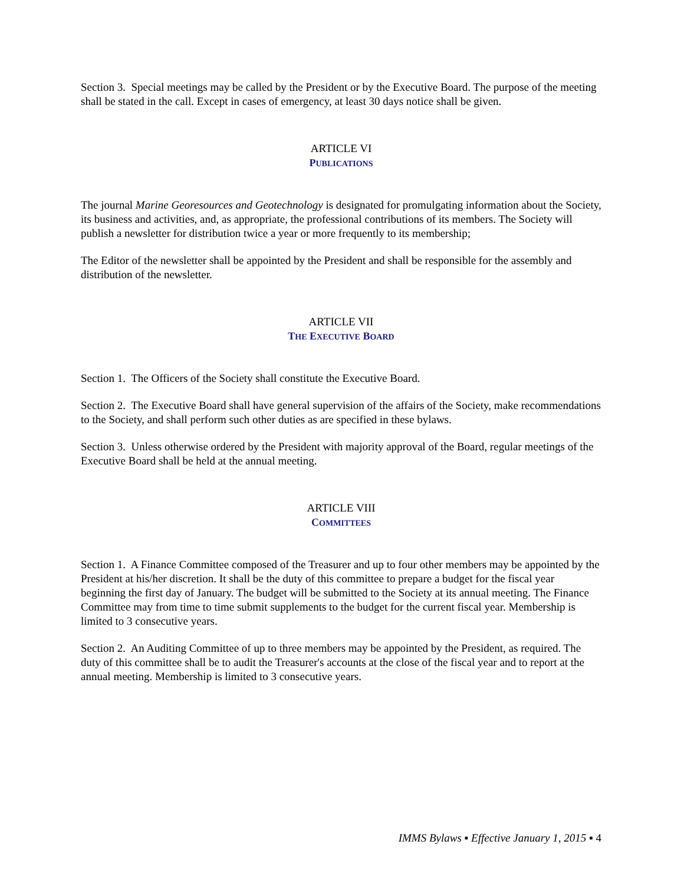Section 3. Special meetings may be called by the President or by the Executive Board. The purpose of the meeting shall be stated in the call. Except in cases of emergency, at least 30 days notice shall be given.
ARTICLE VI
PUBLICATIONS
The journal Marine Georesources and Geotechnology is designated for promulgating information about the Society, its business and activities, and, as appropriate, the professional contributions of its members. The Society will publish a newsletter for distribution twice a year or more frequently to its membership;
The Editor of the newsletter shall be appointed by the President and shall be responsible for the assembly and distribution of the newsletter.
ARTICLE VII
THE EXECUTIVE BOARD
Section 1. The Officers of the Society shall constitute the Executive Board.
Section 2. The Executive Board shall have general supervision of the affairs of the Society, make recommendations to the Society, and shall perform such other duties as are specified in these bylaws.
Section 3. Unless otherwise ordered by the President with majority approval of the Board, regular meetings of the Executive Board shall be held at the annual meeting.
ARTICLE VIII
COMMITTEES
Section 1. A Finance Committee composed of the Treasurer and up to four other members may be appointed by the President at his/her discretion. It shall be the duty of this committee to prepare a budget for the fiscal year beginning the first day of January. The budget will be submitted to the Society at its annual meeting. The Finance Committee may from time to time submit supplements to the budget for the current fiscal year. Membership is limited to 3 consecutive years.
Section 2. An Auditing Committee of up to three members may be appointed by the President, as required. The duty of this committee shall be to audit the Treasurer's accounts at the close of the fiscal year and to report at the annual meeting. Membership is limited to 3 consecutive years.
IMMS Bylaws ▪ Effective January 1, 2015 ▪ 4